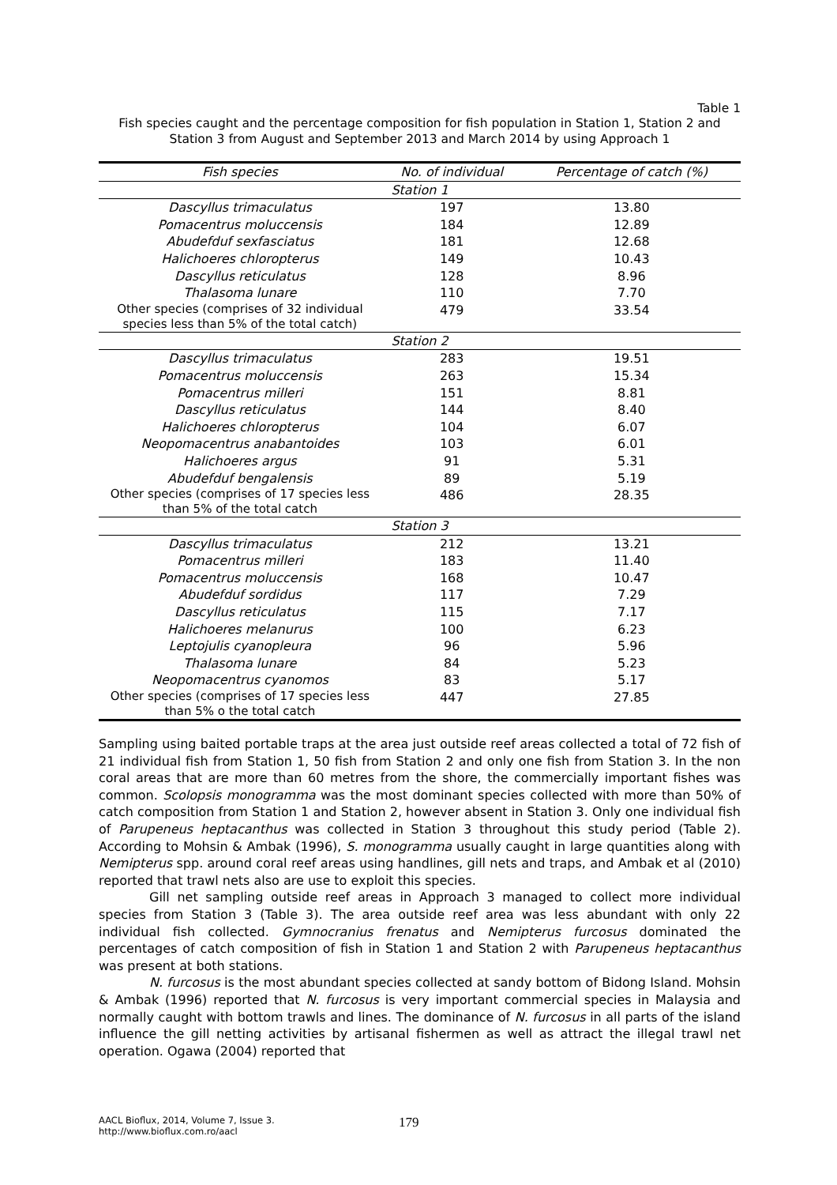Table 1
Fish species caught and the percentage composition for fish population in Station 1, Station 2 and Station 3 from August and September 2013 and March 2014 by using Approach 1
| Fish species | No. of individual | Percentage of catch (%) |
| --- | --- | --- |
| Station 1 | | |
| Dascyllus trimaculatus | 197 | 13.80 |
| Pomacentrus moluccensis | 184 | 12.89 |
| Abudefduf sexfasciatus | 181 | 12.68 |
| Halichoeres chloropterus | 149 | 10.43 |
| Dascyllus reticulatus | 128 | 8.96 |
| Thalasoma lunare | 110 | 7.70 |
| Other species (comprises of 32 individual species less than 5% of the total catch) | 479 | 33.54 |
| Station 2 | | |
| Dascyllus trimaculatus | 283 | 19.51 |
| Pomacentrus moluccensis | 263 | 15.34 |
| Pomacentrus milleri | 151 | 8.81 |
| Dascyllus reticulatus | 144 | 8.40 |
| Halichoeres chloropterus | 104 | 6.07 |
| Neopomacentrus anabantoides | 103 | 6.01 |
| Halichoeres argus | 91 | 5.31 |
| Abudefduf bengalensis | 89 | 5.19 |
| Other species (comprises of 17 species less than 5% of the total catch | 486 | 28.35 |
| Station 3 | | |
| Dascyllus trimaculatus | 212 | 13.21 |
| Pomacentrus milleri | 183 | 11.40 |
| Pomacentrus moluccensis | 168 | 10.47 |
| Abudefduf sordidus | 117 | 7.29 |
| Dascyllus reticulatus | 115 | 7.17 |
| Halichoeres melanurus | 100 | 6.23 |
| Leptojulis cyanopleura | 96 | 5.96 |
| Thalasoma lunare | 84 | 5.23 |
| Neopomacentrus cyanomos | 83 | 5.17 |
| Other species (comprises of 17 species less than 5% o the total catch | 447 | 27.85 |
Sampling using baited portable traps at the area just outside reef areas collected a total of 72 fish of 21 individual fish from Station 1, 50 fish from Station 2 and only one fish from Station 3. In the non coral areas that are more than 60 metres from the shore, the commercially important fishes was common. Scolopsis monogramma was the most dominant species collected with more than 50% of catch composition from Station 1 and Station 2, however absent in Station 3. Only one individual fish of Parupeneus heptacanthus was collected in Station 3 throughout this study period (Table 2). According to Mohsin & Ambak (1996), S. monogramma usually caught in large quantities along with Nemipterus spp. around coral reef areas using handlines, gill nets and traps, and Ambak et al (2010) reported that trawl nets also are use to exploit this species.
Gill net sampling outside reef areas in Approach 3 managed to collect more individual species from Station 3 (Table 3). The area outside reef area was less abundant with only 22 individual fish collected. Gymnocranius frenatus and Nemipterus furcosus dominated the percentages of catch composition of fish in Station 1 and Station 2 with Parupeneus heptacanthus was present at both stations.
N. furcosus is the most abundant species collected at sandy bottom of Bidong Island. Mohsin & Ambak (1996) reported that N. furcosus is very important commercial species in Malaysia and normally caught with bottom trawls and lines. The dominance of N. furcosus in all parts of the island influence the gill netting activities by artisanal fishermen as well as attract the illegal trawl net operation. Ogawa (2004) reported that
AACL Bioflux, 2014, Volume 7, Issue 3.
http://www.bioflux.com.ro/aacl
179